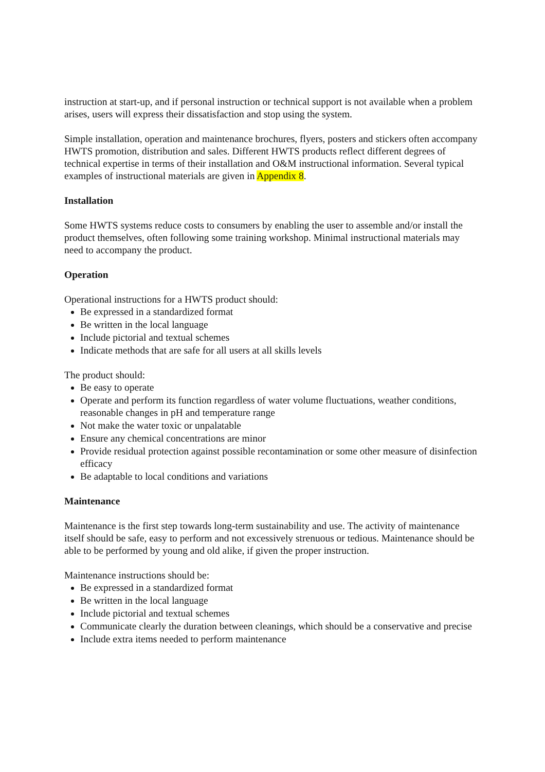instruction at start-up, and if personal instruction or technical support is not available when a problem arises, users will express their dissatisfaction and stop using the system.
Simple installation, operation and maintenance brochures, flyers, posters and stickers often accompany HWTS promotion, distribution and sales. Different HWTS products reflect different degrees of technical expertise in terms of their installation and O&M instructional information. Several typical examples of instructional materials are given in Appendix 8.
Installation
Some HWTS systems reduce costs to consumers by enabling the user to assemble and/or install the product themselves, often following some training workshop. Minimal instructional materials may need to accompany the product.
Operation
Operational instructions for a HWTS product should:
Be expressed in a standardized format
Be written in the local language
Include pictorial and textual schemes
Indicate methods that are safe for all users at all skills levels
The product should:
Be easy to operate
Operate and perform its function regardless of water volume fluctuations, weather conditions, reasonable changes in pH and temperature range
Not make the water toxic or unpalatable
Ensure any chemical concentrations are minor
Provide residual protection against possible recontamination or some other measure of disinfection efficacy
Be adaptable to local conditions and variations
Maintenance
Maintenance is the first step towards long-term sustainability and use. The activity of maintenance itself should be safe, easy to perform and not excessively strenuous or tedious. Maintenance should be able to be performed by young and old alike, if given the proper instruction.
Maintenance instructions should be:
Be expressed in a standardized format
Be written in the local language
Include pictorial and textual schemes
Communicate clearly the duration between cleanings, which should be a conservative and precise
Include extra items needed to perform maintenance